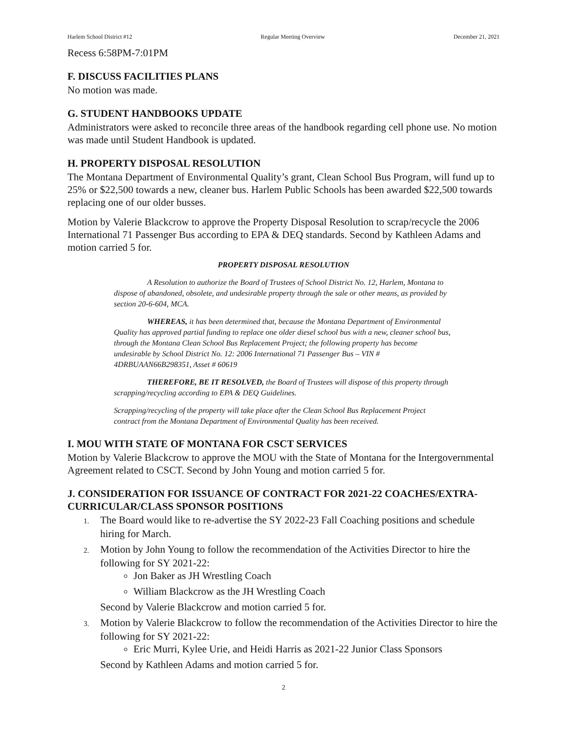Harlem School District #12 Regular Meeting Overview December 21, 2021
Recess 6:58PM-7:01PM
F. DISCUSS FACILITIES PLANS
No motion was made.
G. STUDENT HANDBOOKS UPDATE
Administrators were asked to reconcile three areas of the handbook regarding cell phone use. No motion was made until Student Handbook is updated.
H. PROPERTY DISPOSAL RESOLUTION
The Montana Department of Environmental Quality’s grant, Clean School Bus Program, will fund up to 25% or $22,500 towards a new, cleaner bus. Harlem Public Schools has been awarded $22,500 towards replacing one of our older busses.
Motion by Valerie Blackcrow to approve the Property Disposal Resolution to scrap/recycle the 2006 International 71 Passenger Bus according to EPA & DEQ standards. Second by Kathleen Adams and motion carried 5 for.
PROPERTY DISPOSAL RESOLUTION
A Resolution to authorize the Board of Trustees of School District No. 12, Harlem, Montana to dispose of abandoned, obsolete, and undesirable property through the sale or other means, as provided by section 20-6-604, MCA.
WHEREAS, it has been determined that, because the Montana Department of Environmental Quality has approved partial funding to replace one older diesel school bus with a new, cleaner school bus, through the Montana Clean School Bus Replacement Project; the following property has become undesirable by School District No. 12: 2006 International 71 Passenger Bus – VIN # 4DRBUAAN66B298351, Asset # 60619
THEREFORE, BE IT RESOLVED, the Board of Trustees will dispose of this property through scrapping/recycling according to EPA & DEQ Guidelines.
Scrapping/recycling of the property will take place after the Clean School Bus Replacement Project contract from the Montana Department of Environmental Quality has been received.
I. MOU WITH STATE OF MONTANA FOR CSCT SERVICES
Motion by Valerie Blackcrow to approve the MOU with the State of Montana for the Intergovernmental Agreement related to CSCT. Second by John Young and motion carried 5 for.
J. CONSIDERATION FOR ISSUANCE OF CONTRACT FOR 2021-22 COACHES/EXTRA-CURRICULAR/CLASS SPONSOR POSITIONS
1. The Board would like to re-advertise the SY 2022-23 Fall Coaching positions and schedule hiring for March.
2. Motion by John Young to follow the recommendation of the Activities Director to hire the following for SY 2021-22:
Jon Baker as JH Wrestling Coach
William Blackcrow as the JH Wrestling Coach
Second by Valerie Blackcrow and motion carried 5 for.
3. Motion by Valerie Blackcrow to follow the recommendation of the Activities Director to hire the following for SY 2021-22:
Eric Murri, Kylee Urie, and Heidi Harris as 2021-22 Junior Class Sponsors
Second by Kathleen Adams and motion carried 5 for.
2